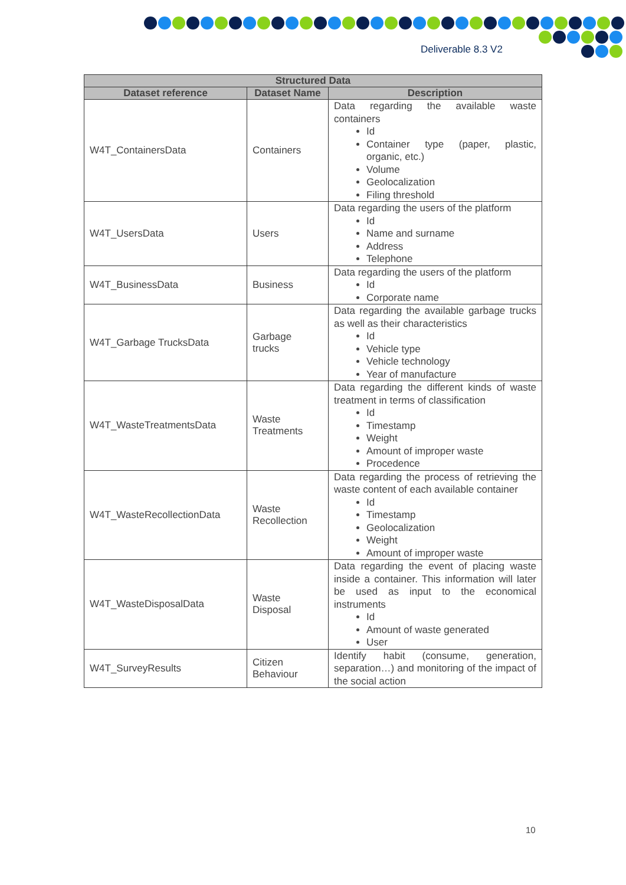Deliverable 8.3 V2
| Structured Data | | |
| --- | --- | --- |
| Dataset reference | Dataset Name | Description |
| W4T_ContainersData | Containers | Data regarding the available waste containers Id Container type (paper, plastic, organic, etc.) Volume Geolocalization Filing threshold |
| W4T_UsersData | Users | Data regarding the users of the platform Id Name and surname Address Telephone |
| W4T_BusinessData | Business | Data regarding the users of the platform Id Corporate name |
| W4T_Garbage TrucksData | Garbage trucks | Data regarding the available garbage trucks as well as their characteristics Id Vehicle type Vehicle technology Year of manufacture |
| W4T_WasteTreatmentsData | Waste Treatments | Data regarding the different kinds of waste treatment in terms of classification Id Timestamp Weight Amount of improper waste Procedence |
| W4T_WasteRecollectionData | Waste Recollection | Data regarding the process of retrieving the waste content of each available container Id Timestamp Geolocalization Weight Amount of improper waste |
| W4T_WasteDisposalData | Waste Disposal | Data regarding the event of placing waste inside a container. This information will later be used as input to the economical instruments Id Amount of waste generated User |
| W4T_SurveyResults | Citizen Behaviour | Identify habit (consume, generation, separation…) and monitoring of the impact of the social action |
10